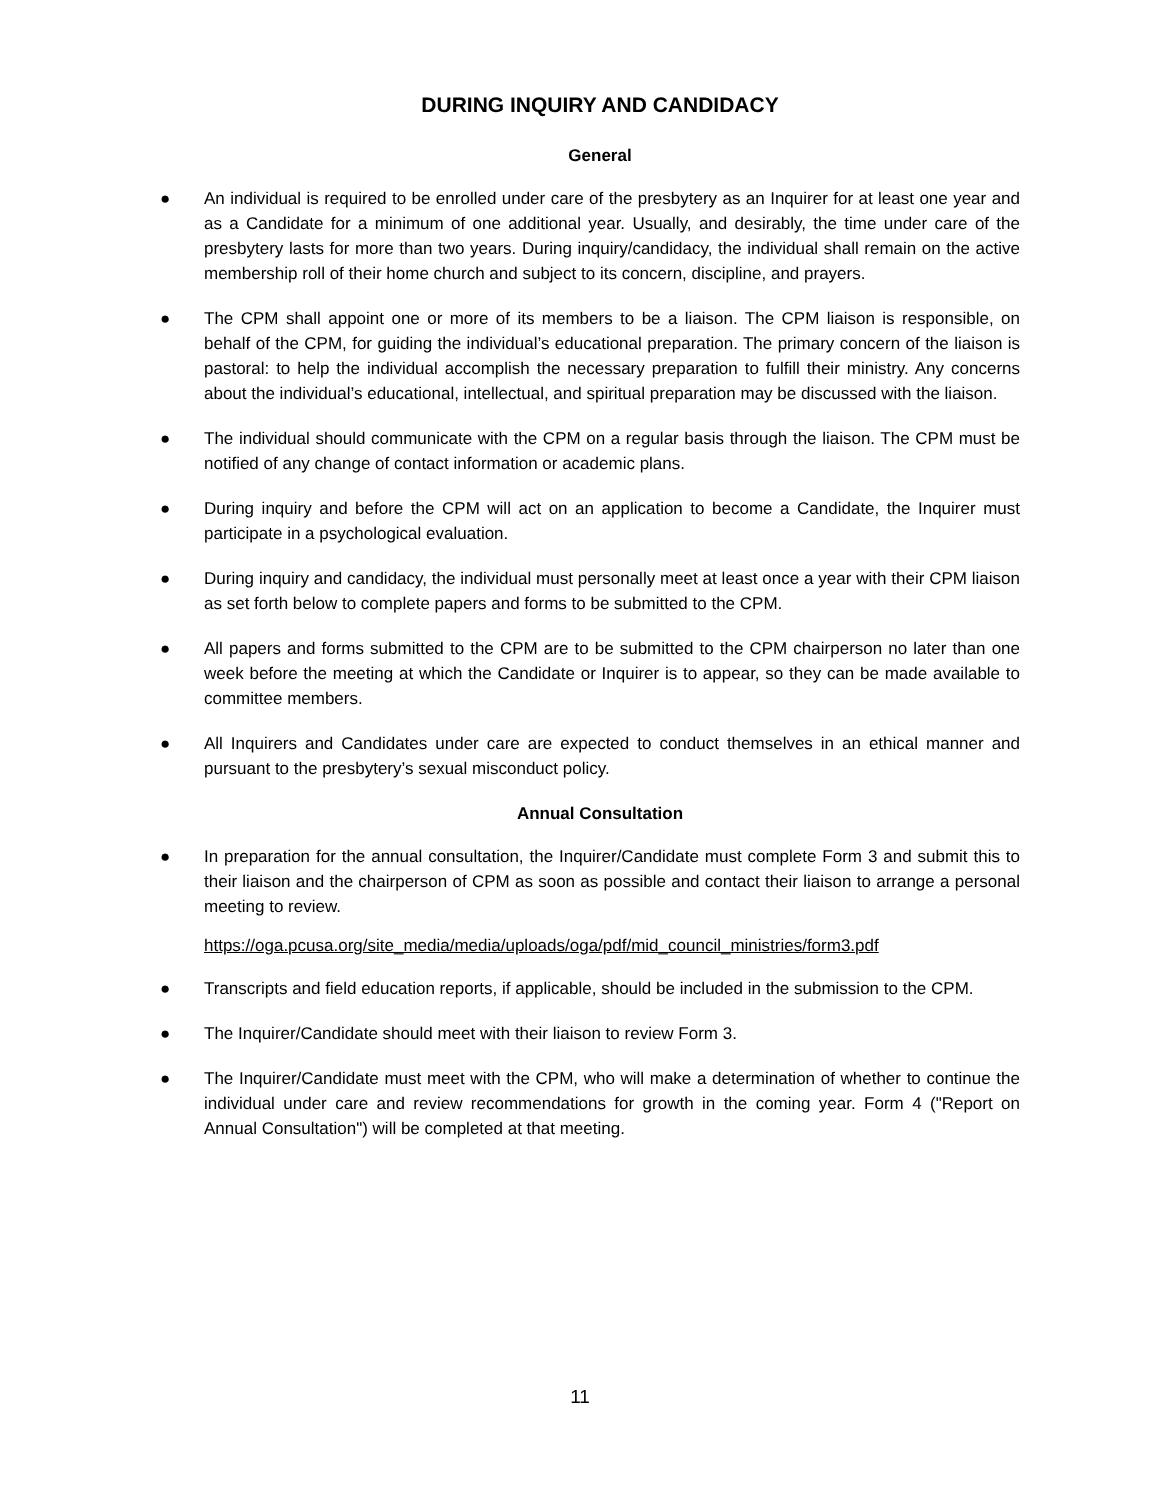DURING INQUIRY AND CANDIDACY
General
● An individual is required to be enrolled under care of the presbytery as an Inquirer for at least one year and as a Candidate for a minimum of one additional year. Usually, and desirably, the time under care of the presbytery lasts for more than two years. During inquiry/candidacy, the individual shall remain on the active membership roll of their home church and subject to its concern, discipline, and prayers.
● The CPM shall appoint one or more of its members to be a liaison. The CPM liaison is responsible, on behalf of the CPM, for guiding the individual’s educational preparation. The primary concern of the liaison is pastoral: to help the individual accomplish the necessary preparation to fulfill their ministry. Any concerns about the individual’s educational, intellectual, and spiritual preparation may be discussed with the liaison.
● The individual should communicate with the CPM on a regular basis through the liaison. The CPM must be notified of any change of contact information or academic plans.
● During inquiry and before the CPM will act on an application to become a Candidate, the Inquirer must participate in a psychological evaluation.
● During inquiry and candidacy, the individual must personally meet at least once a year with their CPM liaison as set forth below to complete papers and forms to be submitted to the CPM.
● All papers and forms submitted to the CPM are to be submitted to the CPM chairperson no later than one week before the meeting at which the Candidate or Inquirer is to appear, so they can be made available to committee members.
● All Inquirers and Candidates under care are expected to conduct themselves in an ethical manner and pursuant to the presbytery’s sexual misconduct policy.
Annual Consultation
● In preparation for the annual consultation, the Inquirer/Candidate must complete Form 3 and submit this to their liaison and the chairperson of CPM as soon as possible and contact their liaison to arrange a personal meeting to review.
https://oga.pcusa.org/site_media/media/uploads/oga/pdf/mid_council_ministries/form3.pdf
● Transcripts and field education reports, if applicable, should be included in the submission to the CPM.
● The Inquirer/Candidate should meet with their liaison to review Form 3.
● The Inquirer/Candidate must meet with the CPM, who will make a determination of whether to continue the individual under care and review recommendations for growth in the coming year. Form 4 ("Report on Annual Consultation") will be completed at that meeting.
11